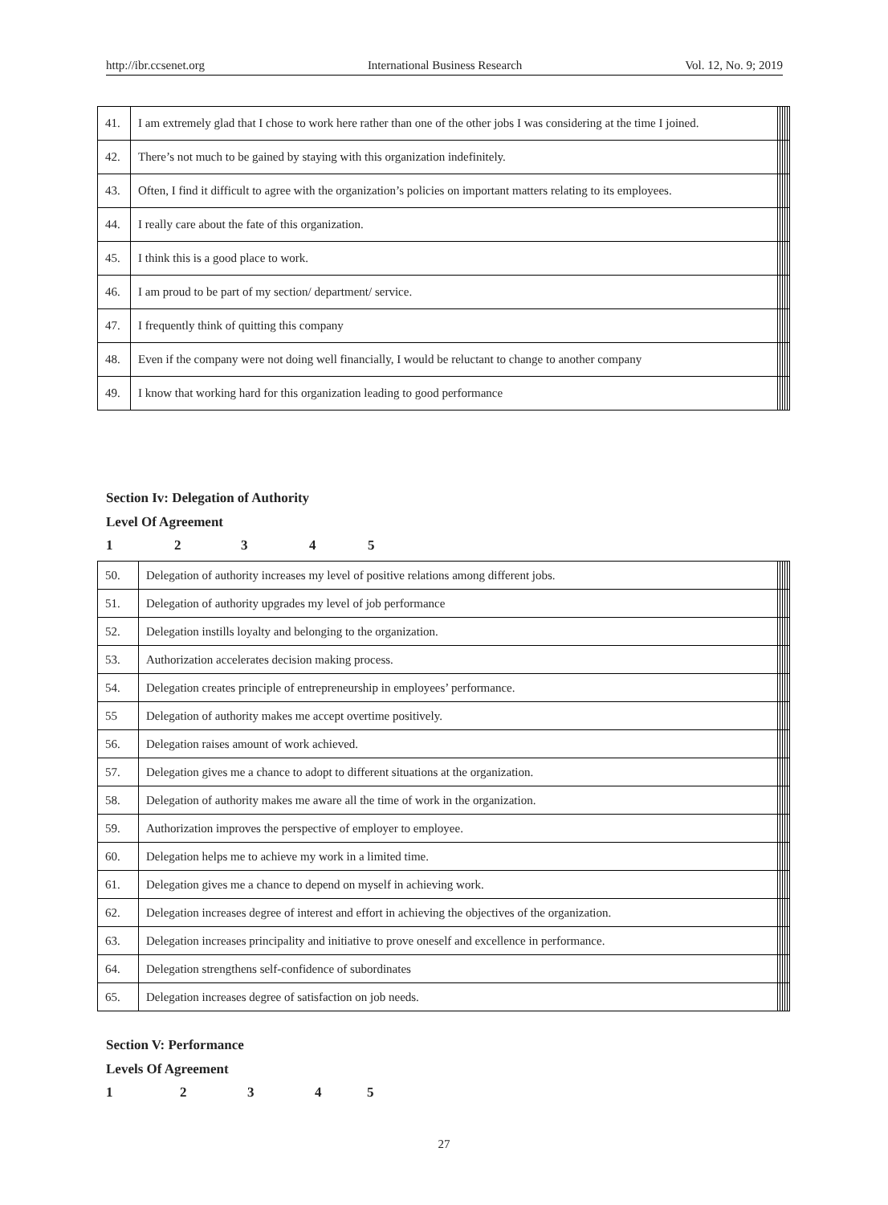http://ibr.ccsenet.org International Business Research Vol. 12, No. 9; 2019
| 41. | I am extremely glad that I chose to work here rather than one of the other jobs I was considering at the time I joined. | | | | | |
| 42. | There’s not much to be gained by staying with this organization indefinitely. | | | | | |
| 43. | Often, I find it difficult to agree with the organization’s policies on important matters relating to its employees. | | | | | |
| 44. | I really care about the fate of this organization. | | | | | |
| 45. | I think this is a good place to work. | | | | | |
| 46. | I am proud to be part of my section/ department/ service. | | | | | |
| 47. | I frequently think of quitting this company | | | | | |
| 48. | Even if the company were not doing well financially, I would be reluctant to change to another company | | | | | |
| 49. | I know that working hard for this organization leading to good performance | | | | | |
Section Iv: Delegation of Authority
Level Of Agreement
12345
| 50. | Delegation of authority increases my level of positive relations among different jobs. | | | | | |
| 51. | Delegation of authority upgrades my level of job performance | | | | | |
| 52. | Delegation instills loyalty and belonging to the organization. | | | | | |
| 53. | Authorization accelerates decision making process. | | | | | |
| 54. | Delegation creates principle of entrepreneurship in employees’ performance. | | | | | |
| 55 | Delegation of authority makes me accept overtime positively. | | | | | |
| 56. | Delegation raises amount of work achieved. | | | | | |
| 57. | Delegation gives me a chance to adopt to different situations at the organization. | | | | | |
| 58. | Delegation of authority makes me aware all the time of work in the organization. | | | | | |
| 59. | Authorization improves the perspective of employer to employee. | | | | | |
| 60. | Delegation helps me to achieve my work in a limited time. | | | | | |
| 61. | Delegation gives me a chance to depend on myself in achieving work. | | | | | |
| 62. | Delegation increases degree of interest and effort in achieving the objectives of the organization. | | | | | |
| 63. | Delegation increases principality and initiative to prove oneself and excellence in performance. | | | | | |
| 64. | Delegation strengthens self-confidence of subordinates | | | | | |
| 65. | Delegation increases degree of satisfaction on job needs. | | | | | |
Section V: Performance
Levels Of Agreement
12345
27